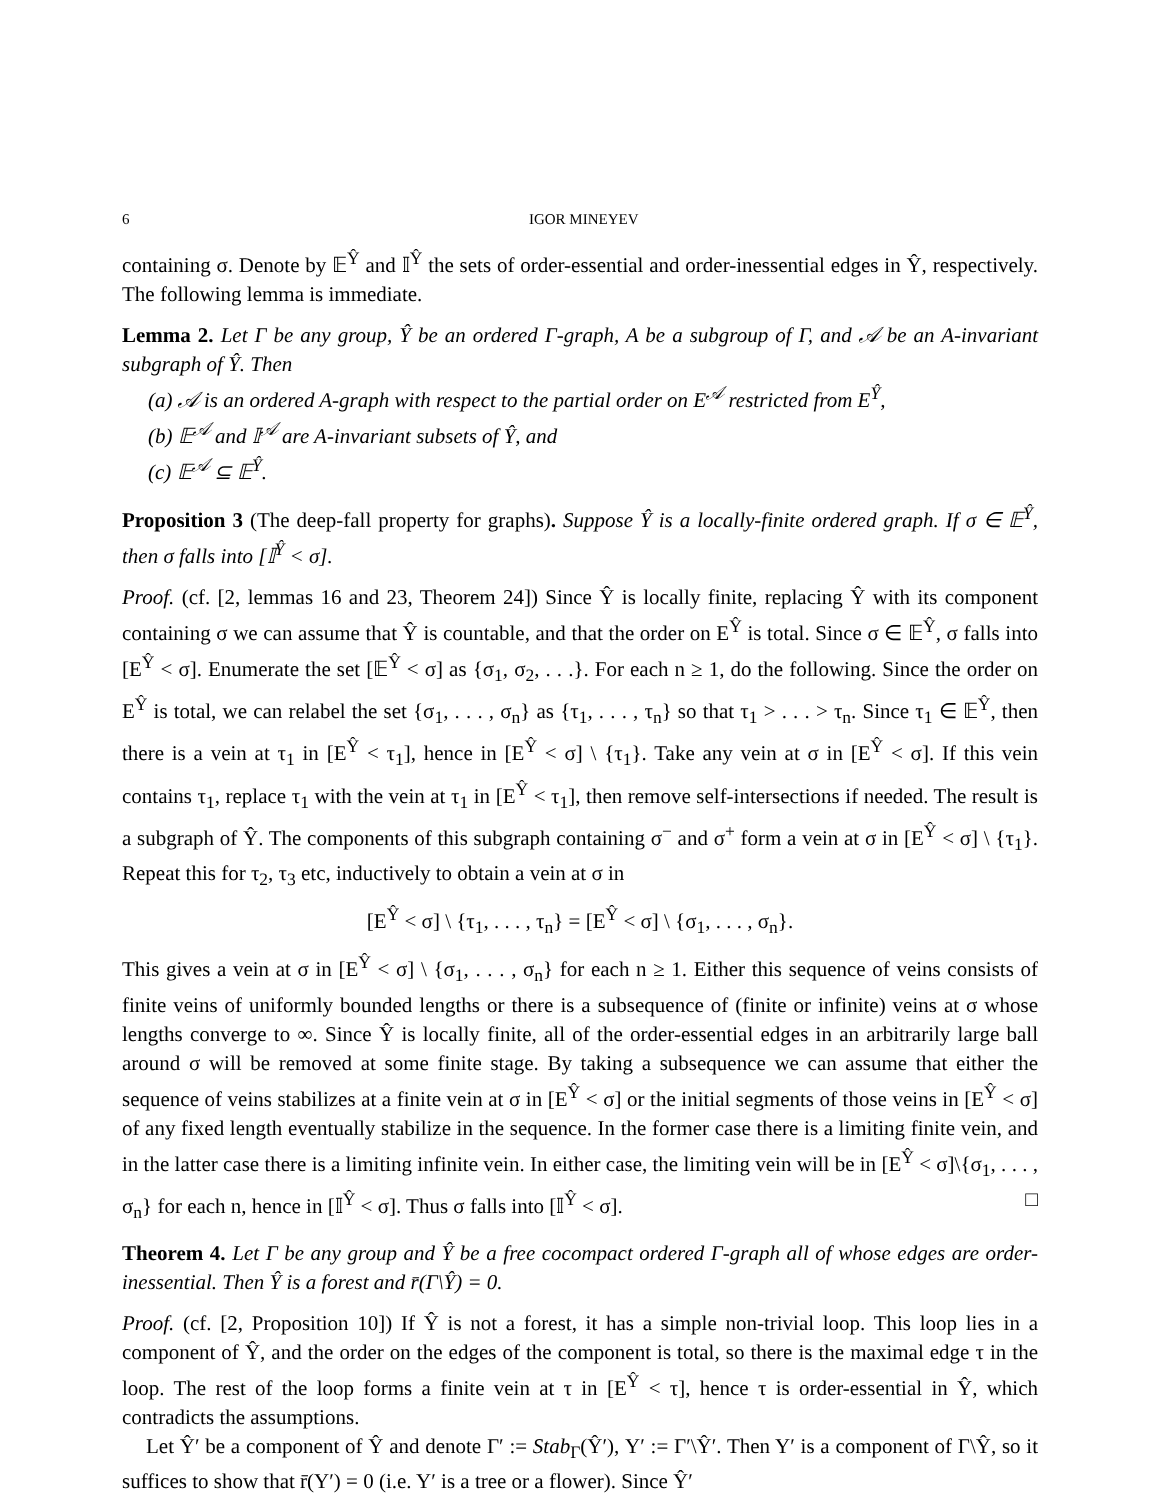6 IGOR MINEYEV
containing σ. Denote by 𝔼<sup>Ŷ</sup> and 𝕀<sup>Ŷ</sup> the sets of order-essential and order-inessential edges in Ŷ, respectively. The following lemma is immediate.
Lemma 2. Let Γ be any group, Ŷ be an ordered Γ-graph, A be a subgroup of Γ, and 𝒜 be an A-invariant subgraph of Ŷ. Then
(a) 𝒜 is an ordered A-graph with respect to the partial order on E<sup>𝒜</sup> restricted from E<sup>Ŷ</sup>,
(b) 𝔼<sup>𝒜</sup> and 𝕀<sup>𝒜</sup> are A-invariant subsets of Ŷ, and
(c) 𝔼<sup>𝒜</sup> ⊆ 𝔼<sup>Ŷ</sup>.
Proposition 3 (The deep-fall property for graphs). Suppose Ŷ is a locally-finite ordered graph. If σ ∈ 𝔼<sup>Ŷ</sup>, then σ falls into [𝕀<sup>Ŷ</sup> < σ].
Proof. (cf. [2, lemmas 16 and 23, Theorem 24]) Since Ŷ is locally finite, replacing Ŷ with its component containing σ we can assume that Ŷ is countable, and that the order on E<sup>Ŷ</sup> is total. Since σ ∈ 𝔼<sup>Ŷ</sup>, σ falls into [E<sup>Ŷ</sup> < σ]. Enumerate the set [𝔼<sup>Ŷ</sup> < σ] as {σ<sub>1</sub>, σ<sub>2</sub>, . . .}. For each n ≥ 1, do the following. Since the order on E<sup>Ŷ</sup> is total, we can relabel the set {σ<sub>1</sub>, . . . , σ<sub>n</sub>} as {τ<sub>1</sub>, . . . , τ<sub>n</sub>} so that τ<sub>1</sub> > . . . > τ<sub>n</sub>. Since τ<sub>1</sub> ∈ 𝔼<sup>Ŷ</sup>, then there is a vein at τ<sub>1</sub> in [E<sup>Ŷ</sup> < τ<sub>1</sub>], hence in [E<sup>Ŷ</sup> < σ] \ {τ<sub>1</sub>}. Take any vein at σ in [E<sup>Ŷ</sup> < σ]. If this vein contains τ<sub>1</sub>, replace τ<sub>1</sub> with the vein at τ<sub>1</sub> in [E<sup>Ŷ</sup> < τ<sub>1</sub>], then remove self-intersections if needed. The result is a subgraph of Ŷ. The components of this subgraph containing σ<sup>−</sup> and σ<sup>+</sup> form a vein at σ in [E<sup>Ŷ</sup> < σ] \ {τ<sub>1</sub>}. Repeat this for τ<sub>2</sub>, τ<sub>3</sub> etc, inductively to obtain a vein at σ in
[E<sup>Ŷ</sup> < σ] \ {τ<sub>1</sub>, . . . , τ<sub>n</sub>} = [E<sup>Ŷ</sup> < σ] \ {σ<sub>1</sub>, . . . , σ<sub>n</sub>}.
This gives a vein at σ in [E<sup>Ŷ</sup> < σ] \ {σ<sub>1</sub>, . . . , σ<sub>n</sub>} for each n ≥ 1. Either this sequence of veins consists of finite veins of uniformly bounded lengths or there is a subsequence of (finite or infinite) veins at σ whose lengths converge to ∞. Since Ŷ is locally finite, all of the order-essential edges in an arbitrarily large ball around σ will be removed at some finite stage. By taking a subsequence we can assume that either the sequence of veins stabilizes at a finite vein at σ in [E<sup>Ŷ</sup> < σ] or the initial segments of those veins in [E<sup>Ŷ</sup> < σ] of any fixed length eventually stabilize in the sequence. In the former case there is a limiting finite vein, and in the latter case there is a limiting infinite vein. In either case, the limiting vein will be in [E<sup>Ŷ</sup> < σ]\{σ<sub>1</sub>, . . . , σ<sub>n</sub>} for each n, hence in [𝕀<sup>Ŷ</sup> < σ]. Thus σ falls into [𝕀<sup>Ŷ</sup> < σ]. □
Theorem 4. Let Γ be any group and Ŷ be a free cocompact ordered Γ-graph all of whose edges are order-inessential. Then Ŷ is a forest and r̄(Γ\Ŷ) = 0.
Proof. (cf. [2, Proposition 10]) If Ŷ is not a forest, it has a simple non-trivial loop. This loop lies in a component of Ŷ, and the order on the edges of the component is total, so there is the maximal edge τ in the loop. The rest of the loop forms a finite vein at τ in [E<sup>Ŷ</sup> < τ], hence τ is order-essential in Ŷ, which contradicts the assumptions.
Let Ŷ′ be a component of Ŷ and denote Γ′ := Stab<sub>Γ</sub>(Ŷ′), Y′ := Γ′\Ŷ′. Then Y′ is a component of Γ\Ŷ, so it suffices to show that r̄(Y′) = 0 (i.e. Y′ is a tree or a flower). Since Ŷ′